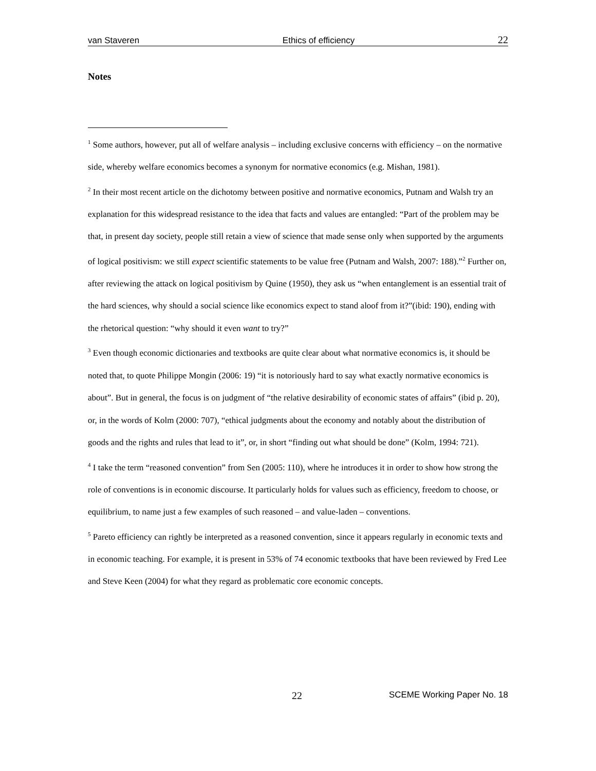van Staveren Ethics of efficiency 22
Notes
<sup>1</sup> Some authors, however, put all of welfare analysis – including exclusive concerns with efficiency – on the normative side, whereby welfare economics becomes a synonym for normative economics (e.g. Mishan, 1981).
<sup>2</sup> In their most recent article on the dichotomy between positive and normative economics, Putnam and Walsh try an explanation for this widespread resistance to the idea that facts and values are entangled: “Part of the problem may be that, in present day society, people still retain a view of science that made sense only when supported by the arguments of logical positivism: we still expect scientific statements to be value free (Putnam and Walsh, 2007: 188).”<sup>2</sup> Further on, after reviewing the attack on logical positivism by Quine (1950), they ask us “when entanglement is an essential trait of the hard sciences, why should a social science like economics expect to stand aloof from it?”(ibid: 190), ending with the rhetorical question: “why should it even want to try?”
<sup>3</sup> Even though economic dictionaries and textbooks are quite clear about what normative economics is, it should be noted that, to quote Philippe Mongin (2006: 19) “it is notoriously hard to say what exactly normative economics is about”. But in general, the focus is on judgment of “the relative desirability of economic states of affairs” (ibid p. 20), or, in the words of Kolm (2000: 707), “ethical judgments about the economy and notably about the distribution of goods and the rights and rules that lead to it”, or, in short “finding out what should be done” (Kolm, 1994: 721).
<sup>4</sup> I take the term “reasoned convention” from Sen (2005: 110), where he introduces it in order to show how strong the role of conventions is in economic discourse. It particularly holds for values such as efficiency, freedom to choose, or equilibrium, to name just a few examples of such reasoned – and value-laden – conventions.
<sup>5</sup> Pareto efficiency can rightly be interpreted as a reasoned convention, since it appears regularly in economic texts and in economic teaching. For example, it is present in 53% of 74 economic textbooks that have been reviewed by Fred Lee and Steve Keen (2004) for what they regard as problematic core economic concepts.
22 SCEME Working Paper No. 18